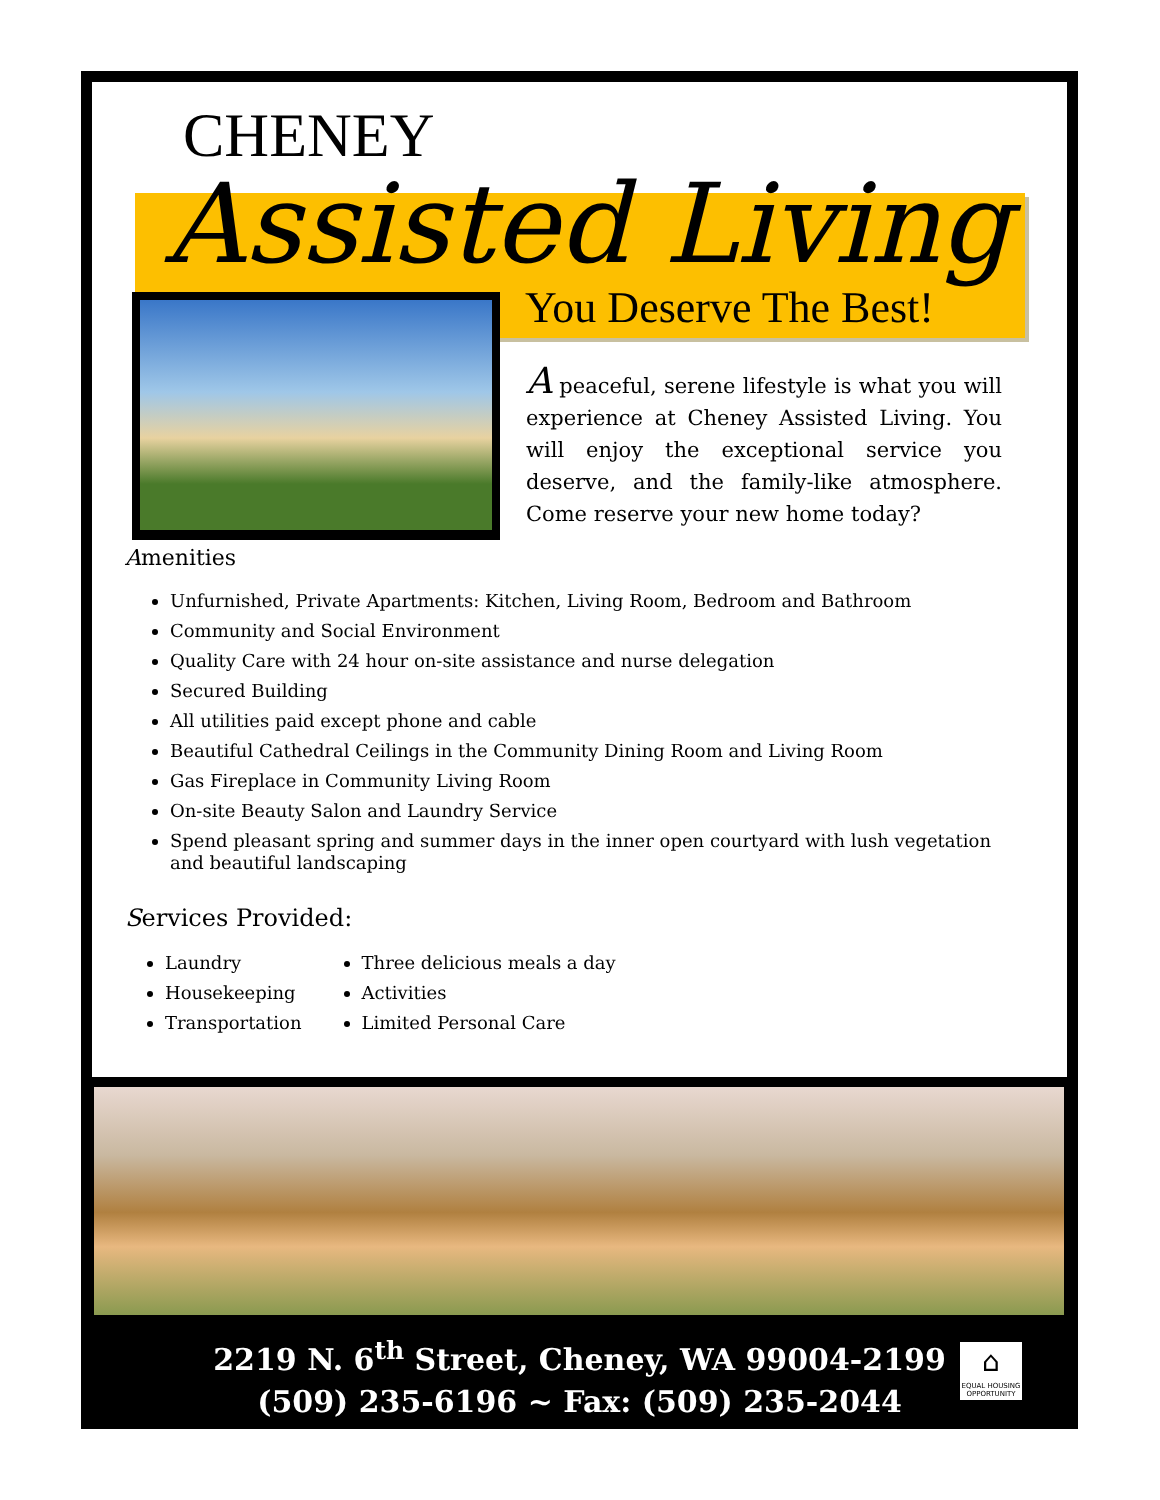CHENEY
Assisted Living
You Deserve The Best!
A peaceful, serene lifestyle is what you will experience at Cheney Assisted Living. You will enjoy the exceptional service you deserve, and the family-like atmosphere. Come reserve your new home today?
Amenities
Unfurnished, Private Apartments: Kitchen, Living Room, Bedroom and Bathroom
Community and Social Environment
Quality Care with 24 hour on-site assistance and nurse delegation
Secured Building
All utilities paid except phone and cable
Beautiful Cathedral Ceilings in the Community Dining Room and Living Room
Gas Fireplace in Community Living Room
On-site Beauty Salon and Laundry Service
Spend pleasant spring and summer days in the inner open courtyard with lush vegetation and beautiful landscaping
Services Provided:
Laundry
Housekeeping
Transportation
Three delicious meals a day
Activities
Limited Personal Care
2219 N. 6<sup>th</sup> Street, Cheney, WA 99004-2199
(509) 235-6196 ~ Fax: (509) 235-2044
⌂
EQUAL HOUSING OPPORTUNITY